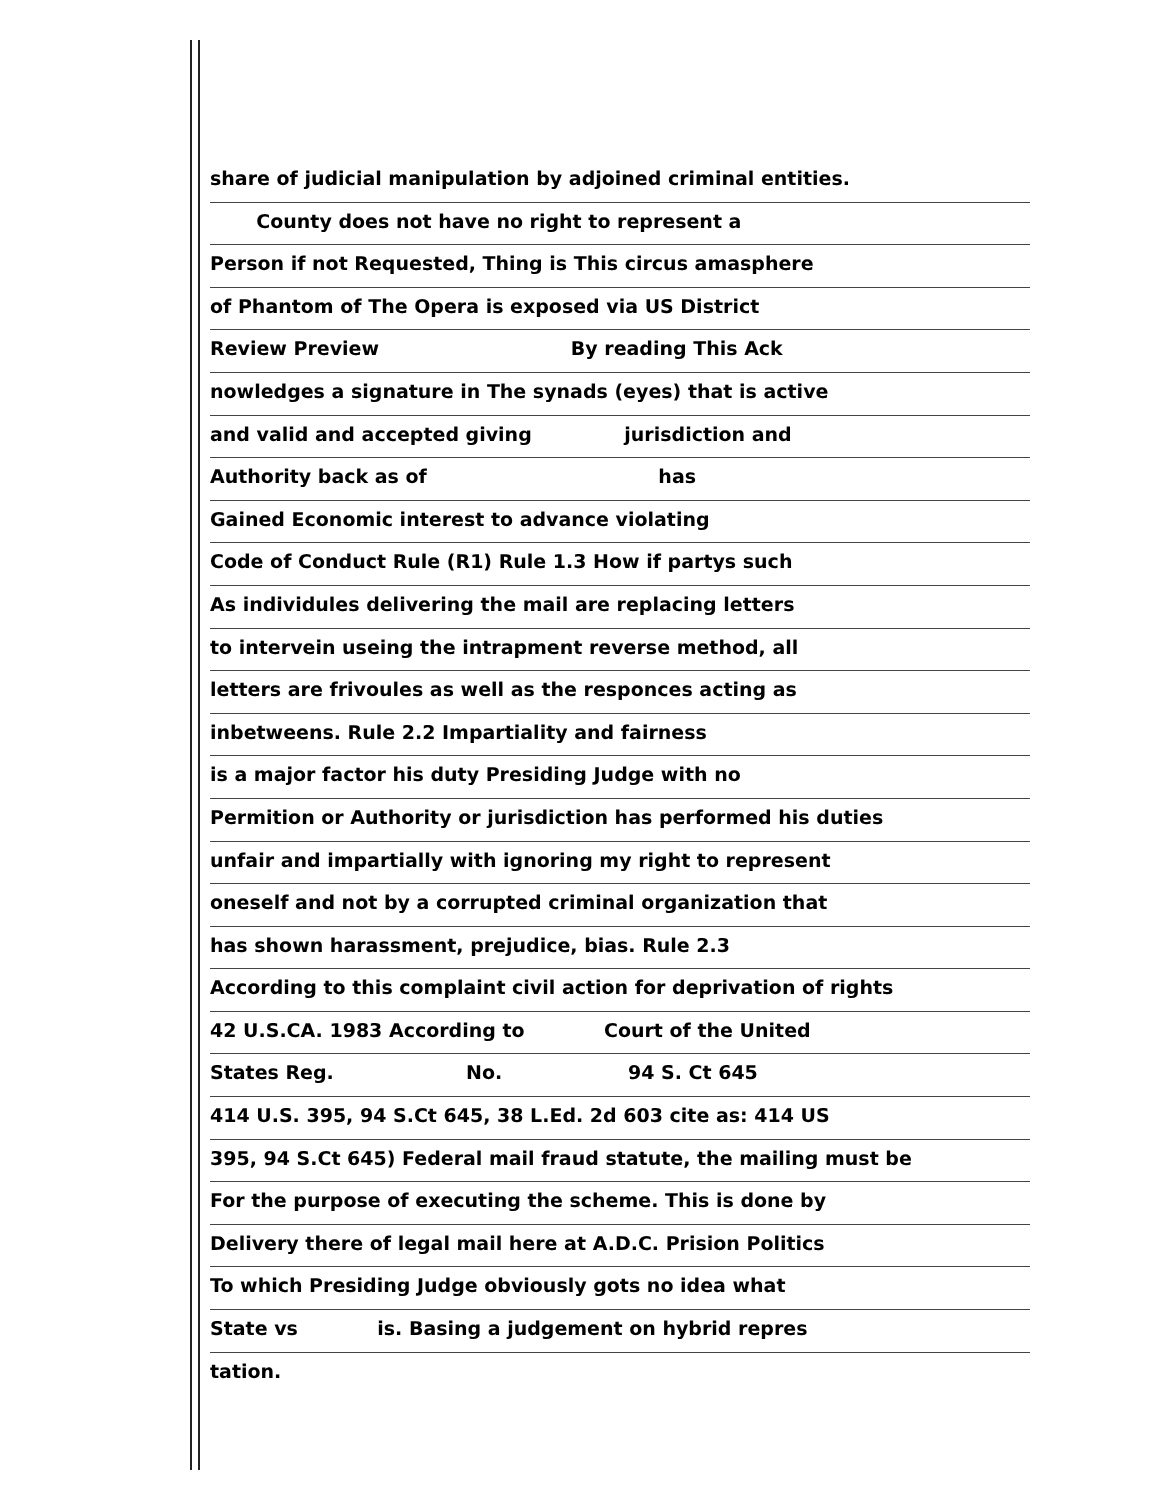share of judicial manipulation by adjoined criminal entities.
County does not have no right to represent a
Person if not Requested, Thing is This circus amasphere
of Phantom of The Opera is exposed via US District
Review Preview By reading This Ack
nowledges a signature in The synads (eyes) that is active
and valid and accepted giving jurisdiction and
Authority back as of has
Gained Economic interest to advance violating
Code of Conduct Rule (R1) Rule 1.3 How if partys such
As individules delivering the mail are replacing letters
to intervein useing the intrapment reverse method, all
letters are frivoules as well as the responces acting as
inbetweens. Rule 2.2 Impartiality and fairness
is a major factor his duty Presiding Judge with no
Permition or Authority or jurisdiction has performed his duties
unfair and impartially with ignoring my right to represent
oneself and not by a corrupted criminal organization that
has shown harassment, prejudice, bias. Rule 2.3
According to this complaint civil action for deprivation of rights
42 U.S.CA. 1983 According to Court of the United
States Reg. No. 94 S. Ct 645
414 U.S. 395, 94 S.Ct 645, 38 L.Ed. 2d 603 cite as: 414 US
395, 94 S.Ct 645) Federal mail fraud statute, the mailing must be
For the purpose of executing the scheme. This is done by
Delivery there of legal mail here at A.D.C. Prision Politics
To which Presiding Judge obviously gots no idea what
State vs is. Basing a judgement on hybrid repres
tation.